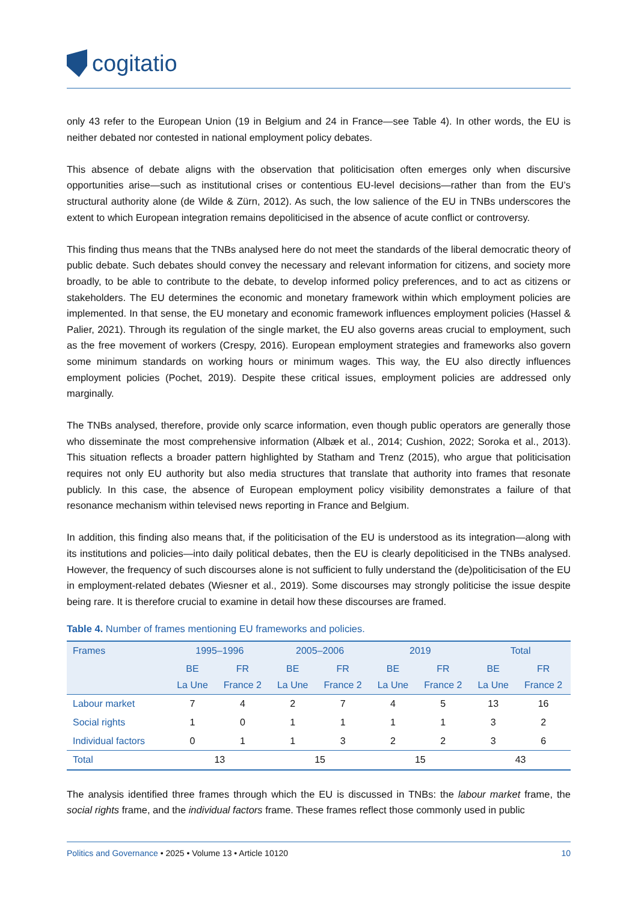cogitatio
only 43 refer to the European Union (19 in Belgium and 24 in France—see Table 4). In other words, the EU is neither debated nor contested in national employment policy debates.
This absence of debate aligns with the observation that politicisation often emerges only when discursive opportunities arise—such as institutional crises or contentious EU-level decisions—rather than from the EU’s structural authority alone (de Wilde & Zürn, 2012). As such, the low salience of the EU in TNBs underscores the extent to which European integration remains depoliticised in the absence of acute conflict or controversy.
This finding thus means that the TNBs analysed here do not meet the standards of the liberal democratic theory of public debate. Such debates should convey the necessary and relevant information for citizens, and society more broadly, to be able to contribute to the debate, to develop informed policy preferences, and to act as citizens or stakeholders. The EU determines the economic and monetary framework within which employment policies are implemented. In that sense, the EU monetary and economic framework influences employment policies (Hassel & Palier, 2021). Through its regulation of the single market, the EU also governs areas crucial to employment, such as the free movement of workers (Crespy, 2016). European employment strategies and frameworks also govern some minimum standards on working hours or minimum wages. This way, the EU also directly influences employment policies (Pochet, 2019). Despite these critical issues, employment policies are addressed only marginally.
The TNBs analysed, therefore, provide only scarce information, even though public operators are generally those who disseminate the most comprehensive information (Albæk et al., 2014; Cushion, 2022; Soroka et al., 2013). This situation reflects a broader pattern highlighted by Statham and Trenz (2015), who argue that politicisation requires not only EU authority but also media structures that translate that authority into frames that resonate publicly. In this case, the absence of European employment policy visibility demonstrates a failure of that resonance mechanism within televised news reporting in France and Belgium.
In addition, this finding also means that, if the politicisation of the EU is understood as its integration—along with its institutions and policies—into daily political debates, then the EU is clearly depoliticised in the TNBs analysed. However, the frequency of such discourses alone is not sufficient to fully understand the (de)politicisation of the EU in employment-related debates (Wiesner et al., 2019). Some discourses may strongly politicise the issue despite being rare. It is therefore crucial to examine in detail how these discourses are framed.
Table 4. Number of frames mentioning EU frameworks and policies.
| Frames | 1995–1996 | | 2005–2006 | | 2019 | | Total | |
| --- | --- | --- | --- | --- | --- | --- | --- | --- |
| | BE La Une | FR France 2 | BE La Une | FR France 2 | BE La Une | FR France 2 | BE La Une | FR France 2 |
| Labour market | 7 | 4 | 2 | 7 | 4 | 5 | 13 | 16 |
| Social rights | 1 | 0 | 1 | 1 | 1 | 1 | 3 | 2 |
| Individual factors | 0 | 1 | 1 | 3 | 2 | 2 | 3 | 6 |
| Total | 13 | | 15 | | 15 | | 43 | |
The analysis identified three frames through which the EU is discussed in TNBs: the labour market frame, the social rights frame, and the individual factors frame. These frames reflect those commonly used in public
Politics and Governance • 2025 • Volume 13 • Article 10120 10